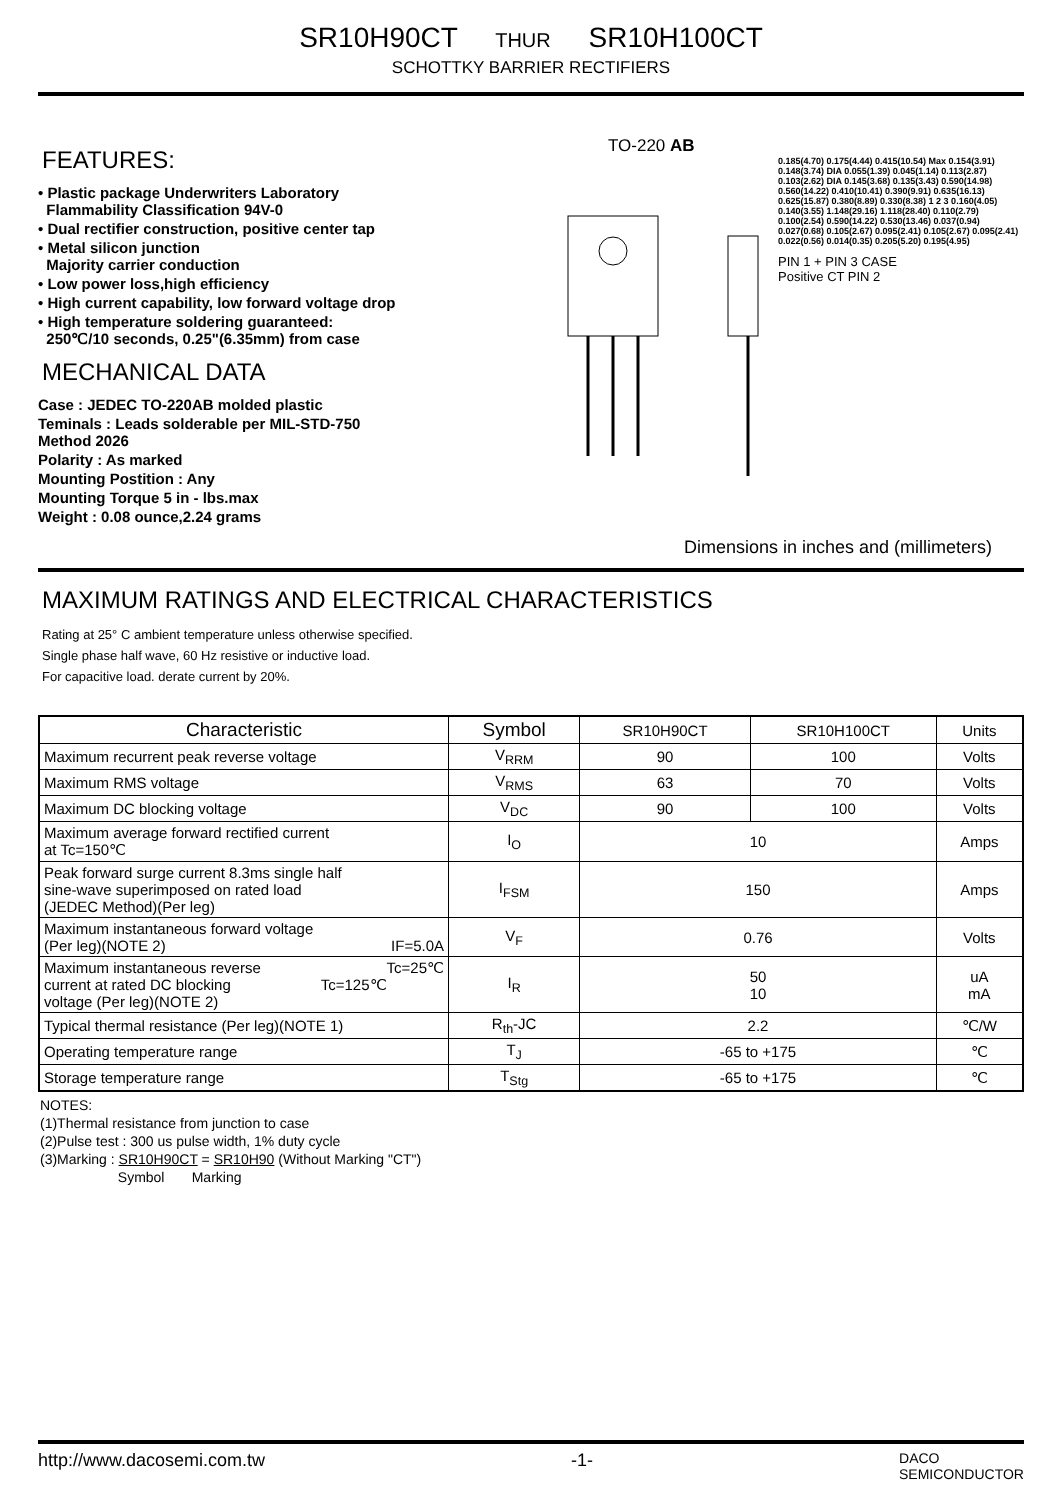SR10H90CT THUR SR10H100CT
SCHOTTKY BARRIER RECTIFIERS
FEATURES:
• Plastic package Underwriters Laboratory
Flammability Classification 94V-0
• Dual rectifier construction, positive center tap
• Metal silicon junction
Majority carrier conduction
• Low power loss,high efficiency
• High current capability, low forward voltage drop
• High temperature soldering guaranteed:
250℃/10 seconds, 0.25"(6.35mm) from case
MECHANICAL DATA
Case : JEDEC TO-220AB molded plastic
Teminals : Leads solderable per MIL-STD-750
Method 2026
Polarity : As marked
Mounting Postition : Any
Mounting Torque 5 in - lbs.max
Weight : 0.08 ounce,2.24 grams
TO-220 AB
0.185(4.70) 0.175(4.44) 0.415(10.54) Max 0.154(3.91) 0.148(3.74) DIA 0.055(1.39) 0.045(1.14) 0.113(2.87) 0.103(2.62) DIA 0.145(3.68) 0.135(3.43) 0.590(14.98) 0.560(14.22) 0.410(10.41) 0.390(9.91) 0.635(16.13) 0.625(15.87) 0.380(8.89) 0.330(8.38) 1 2 3 0.160(4.05) 0.140(3.55) 1.148(29.16) 1.118(28.40) 0.110(2.79) 0.100(2.54) 0.590(14.22) 0.530(13.46) 0.037(0.94) 0.027(0.68) 0.105(2.67) 0.095(2.41) 0.105(2.67) 0.095(2.41) 0.022(0.56) 0.014(0.35) 0.205(5.20) 0.195(4.95)
PIN 1 + PIN 3 CASE
Positive CT PIN 2
Dimensions in inches and (millimeters)
MAXIMUM RATINGS AND ELECTRICAL CHARACTERISTICS
Rating at 25° C ambient temperature unless otherwise specified.
Single phase half wave, 60 Hz resistive or inductive load.
For capacitive load. derate current by 20%.
| Characteristic | Symbol | SR10H90CT | SR10H100CT | Units |
| --- | --- | --- | --- | --- |
| Maximum recurrent peak reverse voltage | V<sub>RRM</sub> | 90 | 100 | Volts |
| Maximum RMS voltage | V<sub>RMS</sub> | 63 | 70 | Volts |
| Maximum DC blocking voltage | V<sub>DC</sub> | 90 | 100 | Volts |
| Maximum average forward rectified current at Tc=150℃ | I<sub>O</sub> | 10 | | Amps |
| Peak forward surge current 8.3ms single half sine-wave superimposed on rated load (JEDEC Method)(Per leg) | I<sub>FSM</sub> | 150 | | Amps |
| Maximum instantaneous forward voltage (Per leg)(NOTE 2) IF=5.0A | V<sub>F</sub> | 0.76 | | Volts |
| Maximum instantaneous reverse Tc=25℃ current at rated DC blocking Tc=125℃ voltage (Per leg)(NOTE 2) | I<sub>R</sub> | 50 10 | | uA mA |
| Typical thermal resistance (Per leg)(NOTE 1) | R<sub>th</sub>-JC | 2.2 | | ℃/W |
| Operating temperature range | T<sub>J</sub> | -65 to +175 | | ℃ |
| Storage temperature range | T<sub>Stg</sub> | -65 to +175 | | ℃ |
NOTES:
(1)Thermal resistance from junction to case
(2)Pulse test : 300 us pulse width, 1% duty cycle
(3)Marking : SR10H90CT = SR10H90 (Without Marking "CT")
Symbol Marking
http://www.dacosemi.com.tw -1- DACO
SEMICONDUCTOR